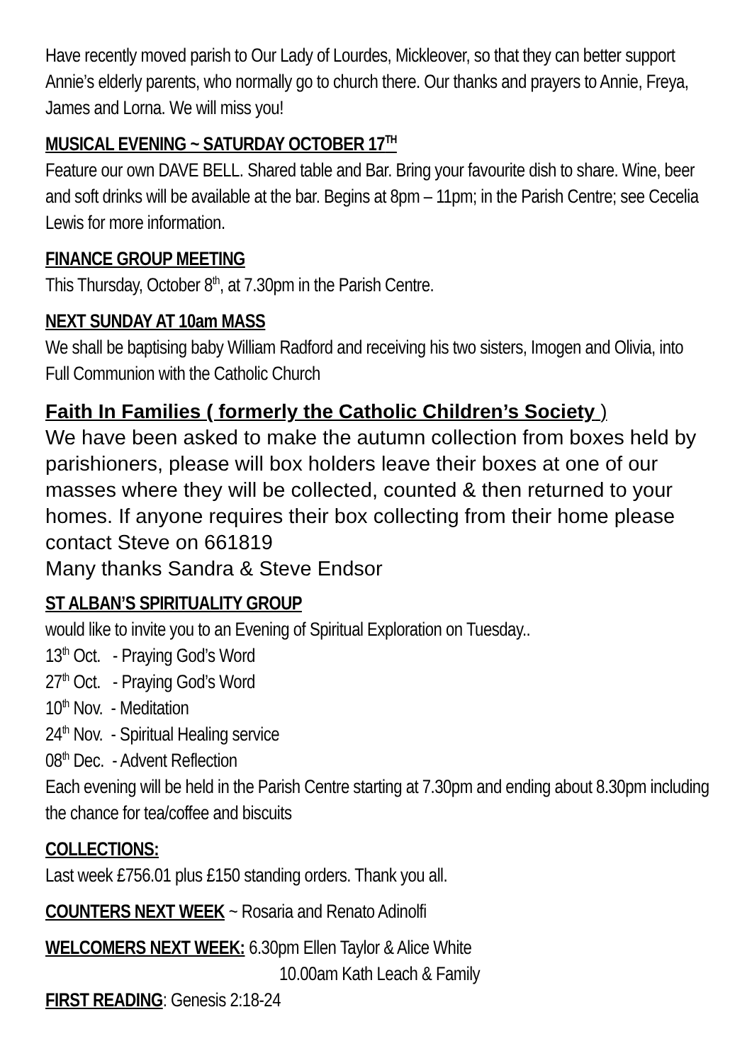Have recently moved parish to Our Lady of Lourdes, Mickleover, so that they can better support Annie’s elderly parents, who normally go to church there. Our thanks and prayers to Annie, Freya, James and Lorna. We will miss you!
MUSICAL EVENING ~ SATURDAY OCTOBER 17<sup>TH</sup>
Feature our own DAVE BELL. Shared table and Bar. Bring your favourite dish to share. Wine, beer and soft drinks will be available at the bar. Begins at 8pm – 11pm; in the Parish Centre; see Cecelia Lewis for more information.
FINANCE GROUP MEETING
This Thursday, October 8<sup>th</sup>, at 7.30pm in the Parish Centre.
NEXT SUNDAY AT 10am MASS
We shall be baptising baby William Radford and receiving his two sisters, Imogen and Olivia, into Full Communion with the Catholic Church
Faith In Families ( formerly the Catholic Children’s Society )
We have been asked to make the autumn collection from boxes held by parishioners, please will box holders leave their boxes at one of our masses where they will be collected, counted & then returned to your homes. If anyone requires their box collecting from their home please contact Steve on 661819
Many thanks Sandra & Steve Endsor
ST ALBAN’S SPIRITUALITY GROUP
would like to invite you to an Evening of Spiritual Exploration on Tuesday..
13<sup>th</sup> Oct. - Praying God’s Word
27<sup>th</sup> Oct. - Praying God’s Word
10<sup>th</sup> Nov. - Meditation
24<sup>th</sup> Nov. - Spiritual Healing service
08<sup>th</sup> Dec. - Advent Reflection
Each evening will be held in the Parish Centre starting at 7.30pm and ending about 8.30pm including the chance for tea/coffee and biscuits
COLLECTIONS:
Last week £756.01 plus £150 standing orders. Thank you all.
COUNTERS NEXT WEEK ~ Rosaria and Renato Adinolfi
WELCOMERS NEXT WEEK: 6.30pm Ellen Taylor & Alice White
10.00am Kath Leach & Family
FIRST READING: Genesis 2:18-24